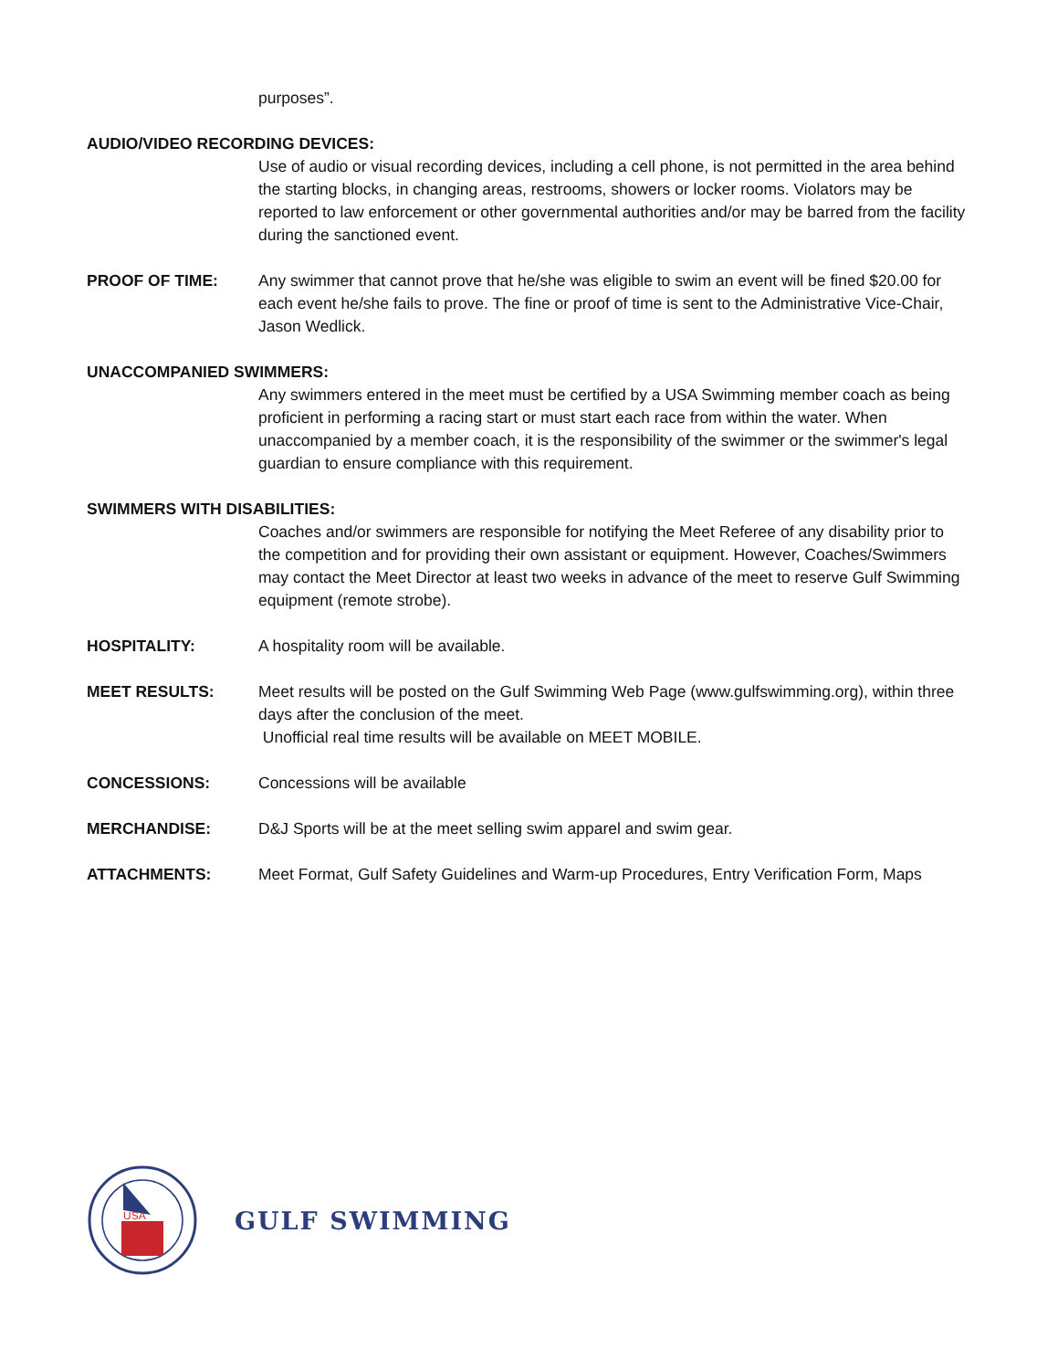purposes”.
AUDIO/VIDEO RECORDING DEVICES:
Use of audio or visual recording devices, including a cell phone, is not permitted in the area behind the starting blocks, in changing areas, restrooms, showers or locker rooms. Violators may be reported to law enforcement or other governmental authorities and/or may be barred from the facility during the sanctioned event.
PROOF OF TIME: Any swimmer that cannot prove that he/she was eligible to swim an event will be fined $20.00 for each event he/she fails to prove. The fine or proof of time is sent to the Administrative Vice-Chair, Jason Wedlick.
UNACCOMPANIED SWIMMERS:
Any swimmers entered in the meet must be certified by a USA Swimming member coach as being proficient in performing a racing start or must start each race from within the water. When unaccompanied by a member coach, it is the responsibility of the swimmer or the swimmer's legal guardian to ensure compliance with this requirement.
SWIMMERS WITH DISABILITIES:
Coaches and/or swimmers are responsible for notifying the Meet Referee of any disability prior to the competition and for providing their own assistant or equipment. However, Coaches/Swimmers may contact the Meet Director at least two weeks in advance of the meet to reserve Gulf Swimming equipment (remote strobe).
HOSPITALITY: A hospitality room will be available.
MEET RESULTS: Meet results will be posted on the Gulf Swimming Web Page (www.gulfswimming.org), within three days after the conclusion of the meet.
Unofficial real time results will be available on MEET MOBILE.
CONCESSIONS: Concessions will be available
MERCHANDISE: D&J Sports will be at the meet selling swim apparel and swim gear.
ATTACHMENTS: Meet Format, Gulf Safety Guidelines and Warm-up Procedures, Entry Verification Form, Maps
USA
GULF SWIMMING